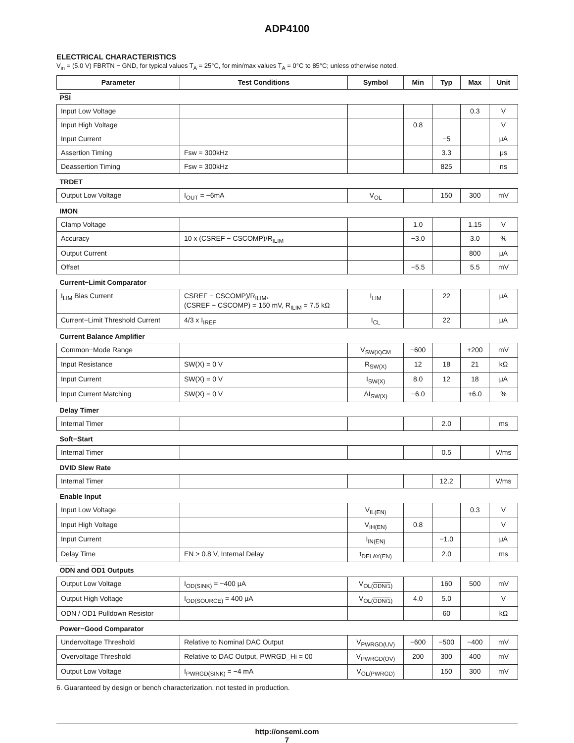ADP4100
ELECTRICAL CHARACTERISTICS
V<sub>in</sub> = (5.0 V) FBRTN − GND, for typical values T<sub>A</sub> = 25°C, for min/max values T<sub>A</sub> = 0°C to 85°C; unless otherwise noted.
| Parameter | Test Conditions | Symbol | Min | Typ | Max | Unit |
| --- | --- | --- | --- | --- | --- | --- |
| PSI | | | | | | |
| Input Low Voltage | | | | | 0.3 | V |
| Input High Voltage | | | 0.8 | | | V |
| Input Current | | | | −5 | | μA |
| Assertion Timing | Fsw = 300kHz | | | 3.3 | | μs |
| Deassertion Timing | Fsw = 300kHz | | | 825 | | ns |
| TRDET | | | | | | |
| Output Low Voltage | I<sub>OUT</sub> = −6mA | V<sub>OL</sub> | | 150 | 300 | mV |
| IMON | | | | | | |
| Clamp Voltage | | | 1.0 | | 1.15 | V |
| Accuracy | 10 x (CSREF − CSCOMP)/R<sub>ILIM</sub> | | −3.0 | | 3.0 | % |
| Output Current | | | | | 800 | μA |
| Offset | | | −5.5 | | 5.5 | mV |
| Current−Limit Comparator | | | | | | |
| I<sub>LIM</sub> Bias Current | CSREF − CSCOMP)/R<sub>ILIM</sub>, (CSREF − CSCOMP) = 150 mV, R<sub>ILIM</sub> = 7.5 kΩ | I<sub>LIM</sub> | | 22 | | μA |
| Current−Limit Threshold Current | 4/3 x I<sub>IREF</sub> | I<sub>CL</sub> | | 22 | | μA |
| Current Balance Amplifier | | | | | | |
| Common−Mode Range | | V<sub>SW(X)CM</sub> | −600 | | +200 | mV |
| Input Resistance | SW(X) = 0 V | R<sub>SW(X)</sub> | 12 | 18 | 21 | kΩ |
| Input Current | SW(X) = 0 V | I<sub>SW(X)</sub> | 8.0 | 12 | 18 | μA |
| Input Current Matching | SW(X) = 0 V | ΔI<sub>SW(X)</sub> | −6.0 | | +6.0 | % |
| Delay Timer | | | | | | |
| Internal Timer | | | | 2.0 | | ms |
| Soft−Start | | | | | | |
| Internal Timer | | | | 0.5 | | V/ms |
| DVID Slew Rate | | | | | | |
| Internal Timer | | | | 12.2 | | V/ms |
| Enable Input | | | | | | |
| Input Low Voltage | | V<sub>IL(EN)</sub> | | | 0.3 | V |
| Input High Voltage | | V<sub>IH(EN)</sub> | 0.8 | | | V |
| Input Current | | I<sub>IN(EN)</sub> | | −1.0 | | μA |
| Delay Time | EN > 0.8 V, Internal Delay | t<sub>DELAY(EN)</sub> | | 2.0 | | ms |
| ODN and OD1 Outputs | | | | | | |
| Output Low Voltage | I<sub>OD(SINK)</sub> = −400 μA | V<sub>OL(ODN/1)</sub> | | 160 | 500 | mV |
| Output High Voltage | I<sub>OD(SOURCE)</sub> = 400 μA | V<sub>OL(ODN/1)</sub> | 4.0 | 5.0 | | V |
| ODN / OD1 Pulldown Resistor | | | | 60 | | kΩ |
| Power−Good Comparator | | | | | | |
| Undervoltage Threshold | Relative to Nominal DAC Output | V<sub>PWRGD(UV)</sub> | −600 | −500 | −400 | mV |
| Overvoltage Threshold | Relative to DAC Output, PWRGD_Hi = 00 | V<sub>PWRGD(OV)</sub> | 200 | 300 | 400 | mV |
| Output Low Voltage | I<sub>PWRGD(SINK)</sub> = −4 mA | V<sub>OL(PWRGD)</sub> | | 150 | 300 | mV |
6. Guaranteed by design or bench characterization, not tested in production.
http://onsemi.com
7